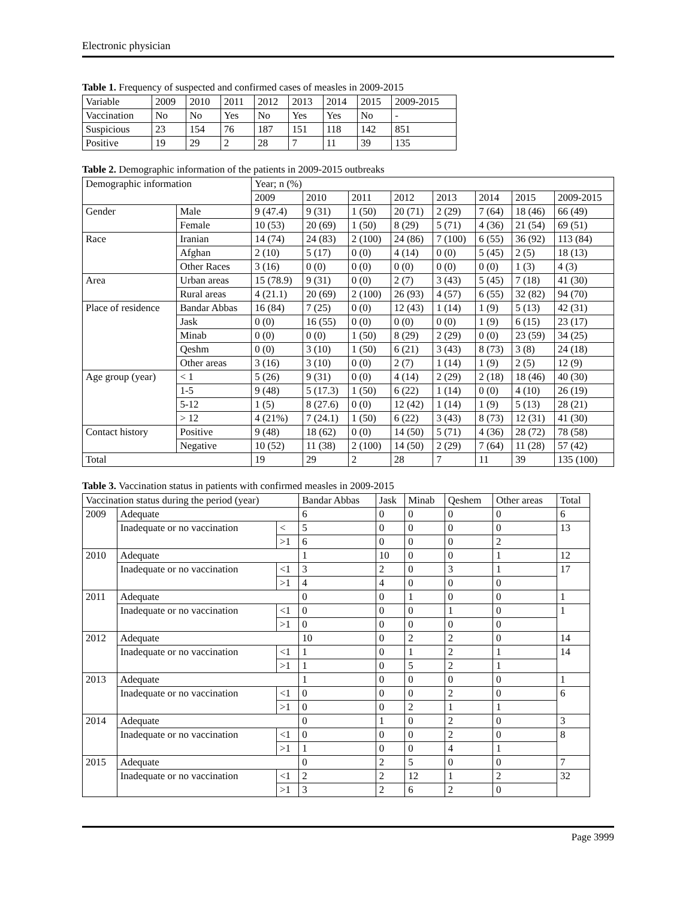Electronic physician
Table 1. Frequency of suspected and confirmed cases of measles in 2009-2015
| Variable | 2009 | 2010 | 2011 | 2012 | 2013 | 2014 | 2015 | 2009-2015 |
| --- | --- | --- | --- | --- | --- | --- | --- | --- |
| Vaccination | No | No | Yes | No | Yes | Yes | No | - |
| Suspicious | 23 | 154 | 76 | 187 | 151 | 118 | 142 | 851 |
| Positive | 19 | 29 | 2 | 28 | 7 | 11 | 39 | 135 |
Table 2. Demographic information of the patients in 2009-2015 outbreaks
| Demographic information | | Year; n (%) | | | | | | | |
| --- | --- | --- | --- | --- | --- | --- | --- | --- | --- |
| | | 2009 | 2010 | 2011 | 2012 | 2013 | 2014 | 2015 | 2009-2015 |
| Gender | Male | 9 (47.4) | 9 (31) | 1 (50) | 20 (71) | 2 (29) | 7 (64) | 18 (46) | 66 (49) |
| | Female | 10 (53) | 20 (69) | 1 (50) | 8 (29) | 5 (71) | 4 (36) | 21 (54) | 69 (51) |
| Race | Iranian | 14 (74) | 24 (83) | 2 (100) | 24 (86) | 7 (100) | 6 (55) | 36 (92) | 113 (84) |
| | Afghan | 2 (10) | 5 (17) | 0 (0) | 4 (14) | 0 (0) | 5 (45) | 2 (5) | 18 (13) |
| | Other Races | 3 (16) | 0 (0) | 0 (0) | 0 (0) | 0 (0) | 0 (0) | 1 (3) | 4 (3) |
| Area | Urban areas | 15 (78.9) | 9 (31) | 0 (0) | 2 (7) | 3 (43) | 5 (45) | 7 (18) | 41 (30) |
| | Rural areas | 4 (21.1) | 20 (69) | 2 (100) | 26 (93) | 4 (57) | 6 (55) | 32 (82) | 94 (70) |
| Place of residence | Bandar Abbas | 16 (84) | 7 (25) | 0 (0) | 12 (43) | 1 (14) | 1 (9) | 5 (13) | 42 (31) |
| | Jask | 0 (0) | 16 (55) | 0 (0) | 0 (0) | 0 (0) | 1 (9) | 6 (15) | 23 (17) |
| | Minab | 0 (0) | 0 (0) | 1 (50) | 8 (29) | 2 (29) | 0 (0) | 23 (59) | 34 (25) |
| | Qeshm | 0 (0) | 3 (10) | 1 (50) | 6 (21) | 3 (43) | 8 (73) | 3 (8) | 24 (18) |
| | Other areas | 3 (16) | 3 (10) | 0 (0) | 2 (7) | 1 (14) | 1 (9) | 2 (5) | 12 (9) |
| Age group (year) | < 1 | 5 (26) | 9 (31) | 0 (0) | 4 (14) | 2 (29) | 2 (18) | 18 (46) | 40 (30) |
| | 1-5 | 9 (48) | 5 (17.3) | 1 (50) | 6 (22) | 1 (14) | 0 (0) | 4 (10) | 26 (19) |
| | 5-12 | 1 (5) | 8 (27.6) | 0 (0) | 12 (42) | 1 (14) | 1 (9) | 5 (13) | 28 (21) |
| | > 12 | 4 (21%) | 7 (24.1) | 1 (50) | 6 (22) | 3 (43) | 8 (73) | 12 (31) | 41 (30) |
| Contact history | Positive | 9 (48) | 18 (62) | 0 (0) | 14 (50) | 5 (71) | 4 (36) | 28 (72) | 78 (58) |
| | Negative | 10 (52) | 11 (38) | 2 (100) | 14 (50) | 2 (29) | 7 (64) | 11 (28) | 57 (42) |
| Total | | 19 | 29 | 2 | 28 | 7 | 11 | 39 | 135 (100) |
Table 3. Vaccination status in patients with confirmed measles in 2009-2015
| Vaccination status during the period (year) | | | Bandar Abbas | Jask | Minab | Qeshem | Other areas | Total |
| --- | --- | --- | --- | --- | --- | --- | --- | --- |
| 2009 | Adequate | | 6 | 0 | 0 | 0 | 0 | 6 |
| | Inadequate or no vaccination | < | 5 | 0 | 0 | 0 | 0 | 13 |
| | | >1 | 6 | 0 | 0 | 0 | 2 | |
| 2010 | Adequate | | 1 | 10 | 0 | 0 | 1 | 12 |
| | Inadequate or no vaccination | <1 | 3 | 2 | 0 | 3 | 1 | 17 |
| | | >1 | 4 | 4 | 0 | 0 | 0 | |
| 2011 | Adequate | | 0 | 0 | 1 | 0 | 0 | 1 |
| | Inadequate or no vaccination | <1 | 0 | 0 | 0 | 1 | 0 | 1 |
| | | >1 | 0 | 0 | 0 | 0 | 0 | |
| 2012 | Adequate | | 10 | 0 | 2 | 2 | 0 | 14 |
| | Inadequate or no vaccination | <1 | 1 | 0 | 1 | 2 | 1 | 14 |
| | | >1 | 1 | 0 | 5 | 2 | 1 | |
| 2013 | Adequate | | 1 | 0 | 0 | 0 | 0 | 1 |
| | Inadequate or no vaccination | <1 | 0 | 0 | 0 | 2 | 0 | 6 |
| | | >1 | 0 | 0 | 2 | 1 | 1 | |
| 2014 | Adequate | | 0 | 1 | 0 | 2 | 0 | 3 |
| | Inadequate or no vaccination | <1 | 0 | 0 | 0 | 2 | 0 | 8 |
| | | >1 | 1 | 0 | 0 | 4 | 1 | |
| 2015 | Adequate | | 0 | 2 | 5 | 0 | 0 | 7 |
| | Inadequate or no vaccination | <1 | 2 | 2 | 12 | 1 | 2 | 32 |
| | | >1 | 3 | 2 | 6 | 2 | 0 | |
Page 3999